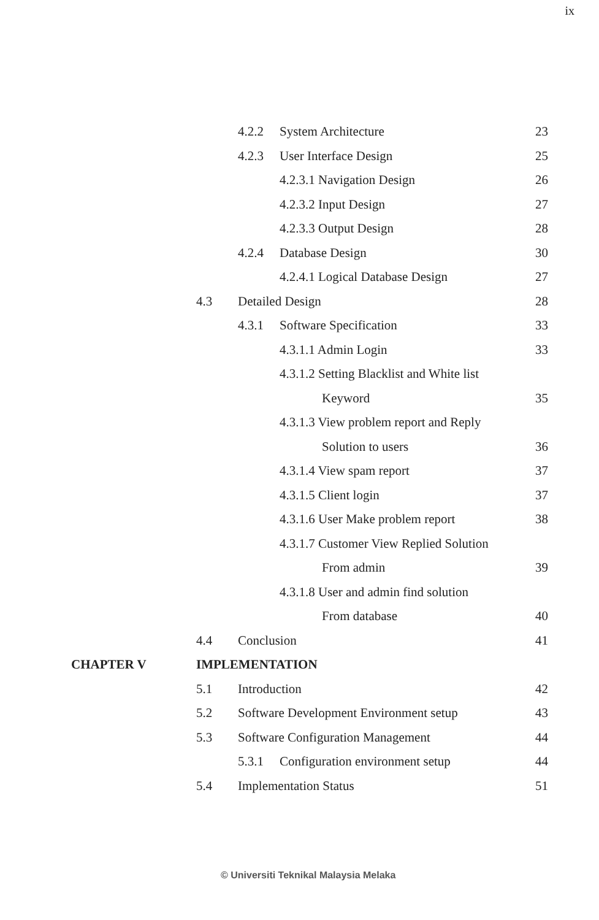ix
4.2.2 System Architecture 23
4.2.3 User Interface Design 25
4.2.3.1 Navigation Design 26
4.2.3.2 Input Design 27
4.2.3.3 Output Design 28
4.2.4 Database Design 30
4.2.4.1 Logical Database Design
27
4.3 Detailed Design 28
4.3.1 Software Specification 33
4.3.1.1 Admin Login 33
4.3.1.2 Setting Blacklist and White list
Keyword 35
4.3.1.3 View problem report and Reply
Solution to users 36
4.3.1.4 View spam report 37
4.3.1.5 Client login 37
4.3.1.6 User Make problem report
38
4.3.1.7 Customer View Replied Solution
From admin 39
4.3.1.8 User and admin find solution
From database 40
4.4 Conclusion 41
CHAPTER V IMPLEMENTATION
5.1 Introduction 42
5.2 Software Development Environment setup
43
5.3 Software Configuration Management
44
5.3.1 Configuration environment setup
44
5.4 Implementation Status 51
© Universiti Teknikal Malaysia Melaka